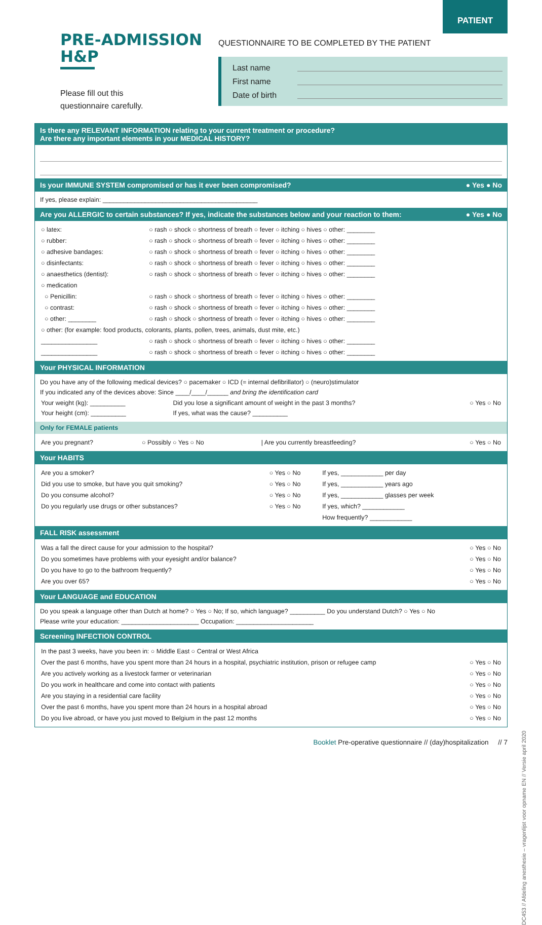PATIENT
PRE-ADMISSION
H&P
Please fill out this
questionnaire carefully.
QUESTIONNAIRE TO BE COMPLETED BY THE PATIENT
Last name
First name
Date of birth
Is there any RELEVANT INFORMATION relating to your current treatment or procedure?
Are there any important elements in your MEDICAL HISTORY?
Is your IMMUNE SYSTEM compromised or has it ever been compromised? ● Yes ● No
If yes, please explain: ____________________________________________
Are you ALLERGIC to certain substances? If yes, indicate the substances below and your reaction to them: ● Yes ● No
| ○ latex: | ○ rash ○ shock ○ shortness of breath ○ fever ○ itching ○ hives ○ other: ________ |
| ○ rubber: | ○ rash ○ shock ○ shortness of breath ○ fever ○ itching ○ hives ○ other: ________ |
| ○ adhesive bandages: | ○ rash ○ shock ○ shortness of breath ○ fever ○ itching ○ hives ○ other: ________ |
| ○ disinfectants: | ○ rash ○ shock ○ shortness of breath ○ fever ○ itching ○ hives ○ other: ________ |
| ○ anaesthetics (dentist): | ○ rash ○ shock ○ shortness of breath ○ fever ○ itching ○ hives ○ other: ________ |
| ○ medication | |
| ○ Penicillin: | ○ rash ○ shock ○ shortness of breath ○ fever ○ itching ○ hives ○ other: ________ |
| ○ contrast: | ○ rash ○ shock ○ shortness of breath ○ fever ○ itching ○ hives ○ other: ________ |
| ○ other: ________ | ○ rash ○ shock ○ shortness of breath ○ fever ○ itching ○ hives ○ other: ________ |
| ○ other: (for example: food products, colorants, plants, pollen, trees, animals, dust mite, etc.) | |
| ________________ | ○ rash ○ shock ○ shortness of breath ○ fever ○ itching ○ hives ○ other: ________ |
| ________________ | ○ rash ○ shock ○ shortness of breath ○ fever ○ itching ○ hives ○ other: ________ |
Your PHYSICAL INFORMATION
Do you have any of the following medical devices? ○ pacemaker ○ ICD (= internal defibrillator) ○ (neuro)stimulator
If you indicated any of the devices above: Since ____/____/______ and bring the identification card
| Your weight (kg): __________ Your height (cm): __________ | Did you lose a significant amount of weight in the past 3 months? If yes, what was the cause? __________ | ○ Yes ○ No |
Only for FEMALE patients
| Are you pregnant? | ○ Possibly ○ Yes ○ No | / Are you currently breastfeeding? | ○ Yes ○ No |
Your HABITS
| Are you a smoker? | ○ Yes ○ No | If yes, ____________ per day |
| Did you use to smoke, but have you quit smoking? | ○ Yes ○ No | If yes, ____________ years ago |
| Do you consume alcohol? | ○ Yes ○ No | If yes, ____________ glasses per week |
| Do you regularly use drugs or other substances? | ○ Yes ○ No | If yes, which? ____________ |
| | | How frequently? ____________ |
FALL RISK assessment
| Was a fall the direct cause for your admission to the hospital? | ○ Yes ○ No |
| Do you sometimes have problems with your eyesight and/or balance? | ○ Yes ○ No |
| Do you have to go to the bathroom frequently? | ○ Yes ○ No |
| Are you over 65? | ○ Yes ○ No |
Your LANGUAGE and EDUCATION
Do you speak a language other than Dutch at home? ○ Yes ○ No; If so, which language? __________ Do you understand Dutch? ○ Yes ○ No
Please write your education: ______________________ Occupation: ______________________
Screening INFECTION CONTROL
| In the past 3 weeks, have you been in: ○ Middle East ○ Central or West Africa | |
| Over the past 6 months, have you spent more than 24 hours in a hospital, psychiatric institution, prison or refugee camp | ○ Yes ○ No |
| Are you actively working as a livestock farmer or veterinarian | ○ Yes ○ No |
| Do you work in healthcare and come into contact with patients | ○ Yes ○ No |
| Are you staying in a residential care facility | ○ Yes ○ No |
| Over the past 6 months, have you spent more than 24 hours in a hospital abroad | ○ Yes ○ No |
| Do you live abroad, or have you just moved to Belgium in the past 12 months | ○ Yes ○ No |
Booklet Pre-operative questionnaire // (day)hospitalization // 7
DC453 // Afdeling anesthesie – vragenlijst voor opname EN // Versie april 2020